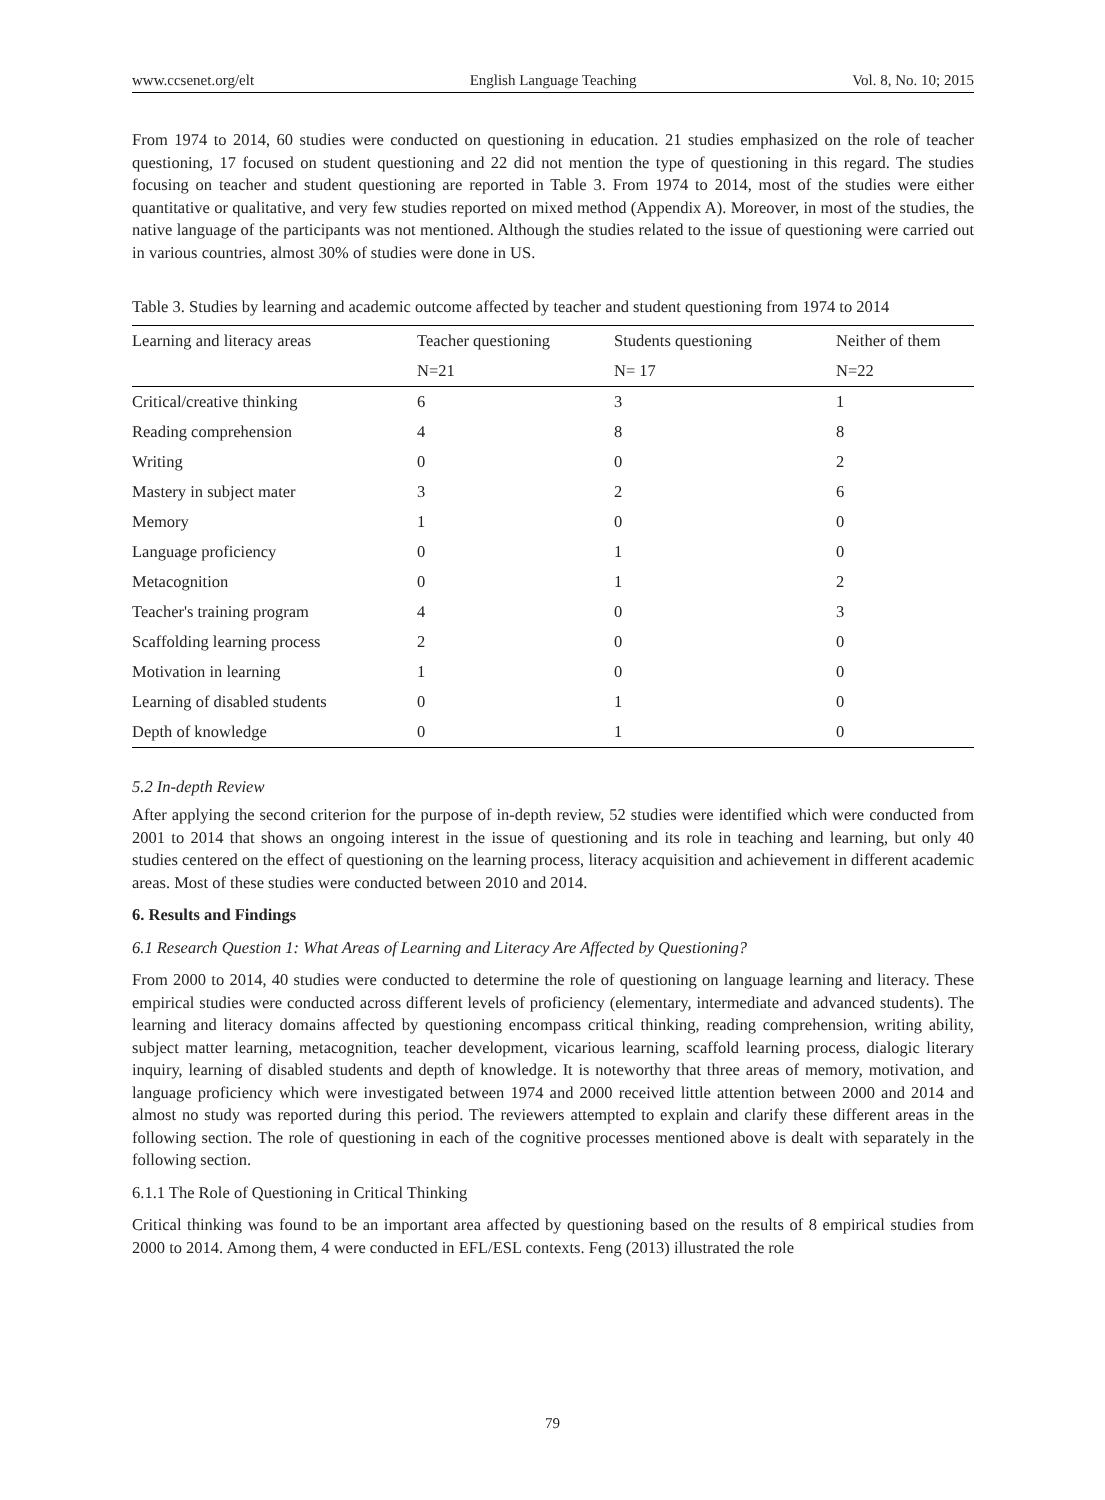www.ccsenet.org/elt English Language Teaching Vol. 8, No. 10; 2015
From 1974 to 2014, 60 studies were conducted on questioning in education. 21 studies emphasized on the role of teacher questioning, 17 focused on student questioning and 22 did not mention the type of questioning in this regard. The studies focusing on teacher and student questioning are reported in Table 3. From 1974 to 2014, most of the studies were either quantitative or qualitative, and very few studies reported on mixed method (Appendix A). Moreover, in most of the studies, the native language of the participants was not mentioned. Although the studies related to the issue of questioning were carried out in various countries, almost 30% of studies were done in US.
Table 3. Studies by learning and academic outcome affected by teacher and student questioning from 1974 to 2014
| Learning and literacy areas | Teacher questioning | Students questioning | Neither of them |
| --- | --- | --- | --- |
| | N=21 | N= 17 | N=22 |
| Critical/creative thinking | 6 | 3 | 1 |
| Reading comprehension | 4 | 8 | 8 |
| Writing | 0 | 0 | 2 |
| Mastery in subject mater | 3 | 2 | 6 |
| Memory | 1 | 0 | 0 |
| Language proficiency | 0 | 1 | 0 |
| Metacognition | 0 | 1 | 2 |
| Teacher's training program | 4 | 0 | 3 |
| Scaffolding learning process | 2 | 0 | 0 |
| Motivation in learning | 1 | 0 | 0 |
| Learning of disabled students | 0 | 1 | 0 |
| Depth of knowledge | 0 | 1 | 0 |
5.2 In-depth Review
After applying the second criterion for the purpose of in-depth review, 52 studies were identified which were conducted from 2001 to 2014 that shows an ongoing interest in the issue of questioning and its role in teaching and learning, but only 40 studies centered on the effect of questioning on the learning process, literacy acquisition and achievement in different academic areas. Most of these studies were conducted between 2010 and 2014.
6. Results and Findings
6.1 Research Question 1: What Areas of Learning and Literacy Are Affected by Questioning?
From 2000 to 2014, 40 studies were conducted to determine the role of questioning on language learning and literacy. These empirical studies were conducted across different levels of proficiency (elementary, intermediate and advanced students). The learning and literacy domains affected by questioning encompass critical thinking, reading comprehension, writing ability, subject matter learning, metacognition, teacher development, vicarious learning, scaffold learning process, dialogic literary inquiry, learning of disabled students and depth of knowledge. It is noteworthy that three areas of memory, motivation, and language proficiency which were investigated between 1974 and 2000 received little attention between 2000 and 2014 and almost no study was reported during this period. The reviewers attempted to explain and clarify these different areas in the following section. The role of questioning in each of the cognitive processes mentioned above is dealt with separately in the following section.
6.1.1 The Role of Questioning in Critical Thinking
Critical thinking was found to be an important area affected by questioning based on the results of 8 empirical studies from 2000 to 2014. Among them, 4 were conducted in EFL/ESL contexts. Feng (2013) illustrated the role
79